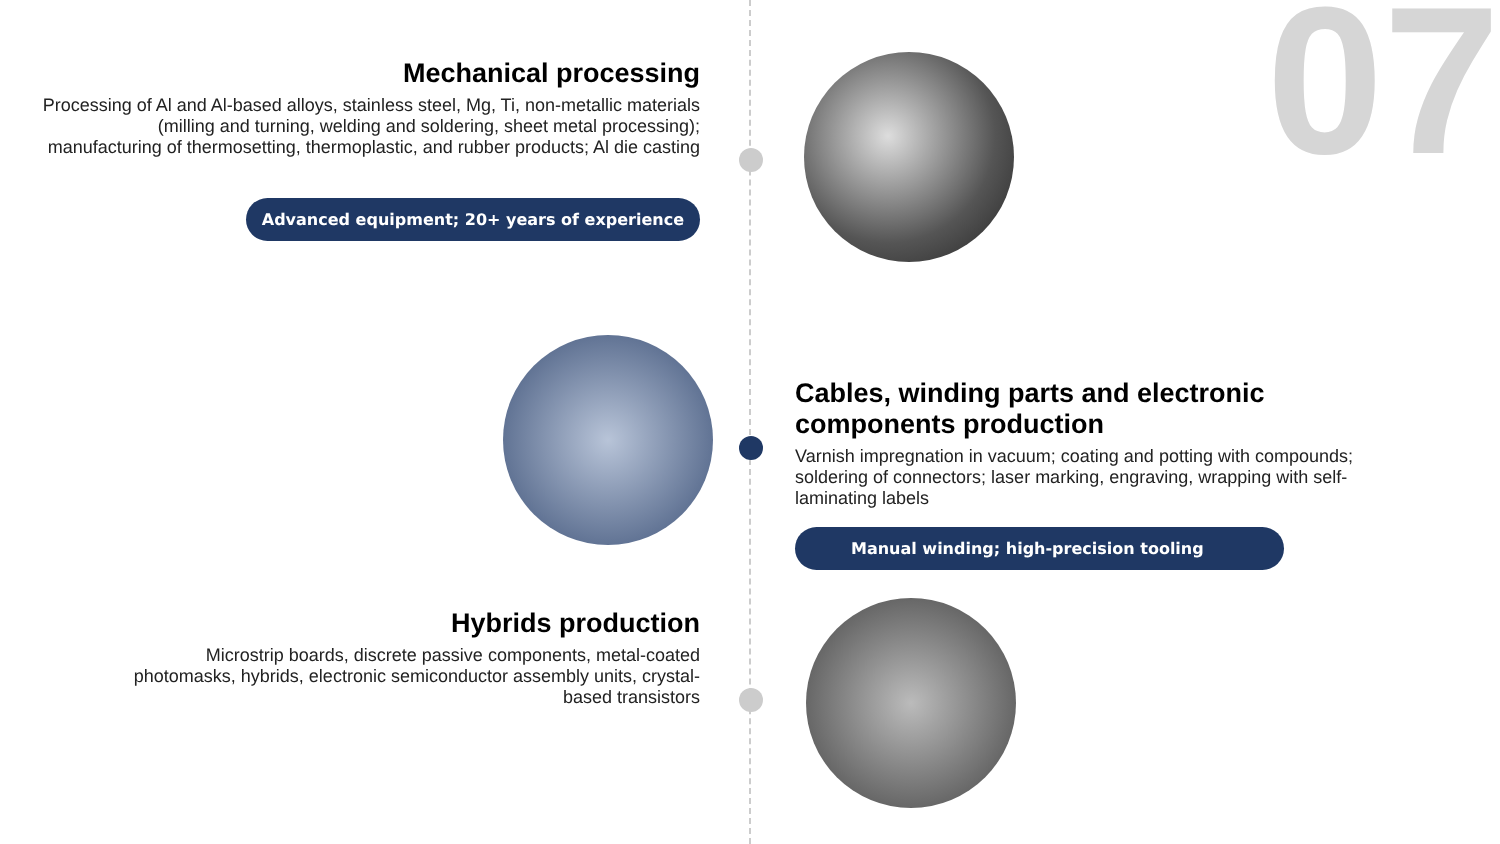07
Mechanical processing
Processing of Al and Al-based alloys, stainless steel, Mg, Ti, non-metallic materials (milling and turning, welding and soldering, sheet metal processing); manufacturing of thermosetting, thermoplastic, and rubber products; Al die casting
Advanced equipment; 20+ years of experience
Cables, winding parts and electronic components production
Varnish impregnation in vacuum; coating and potting with compounds; soldering of connectors; laser marking, engraving, wrapping with self-laminating labels
Manual winding; high-precision tooling
Hybrids production
Microstrip boards, discrete passive components, metal-coated photomasks, hybrids, electronic semiconductor assembly units, crystal-based transistors